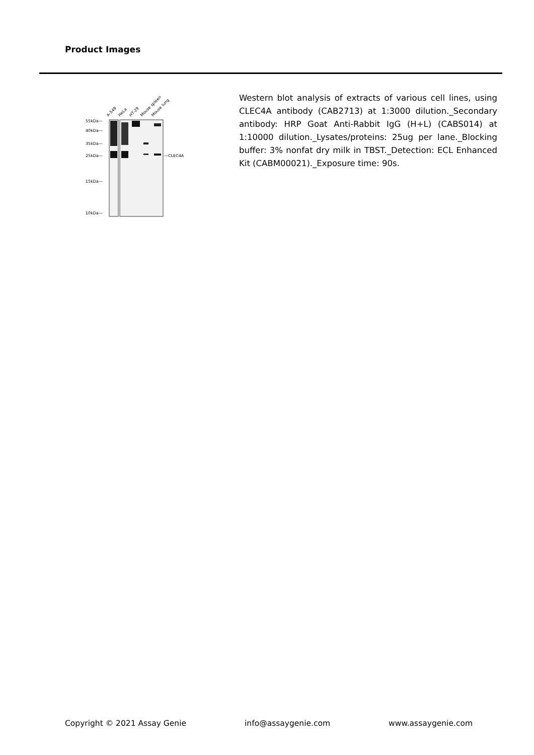Product Images
A-549
HeLa
HT-29
Mouse spleen
Mouse lung
55kDa—
40kDa—
35kDa—
25kDa—
15kDa—
10kDa—
—CLEC4A
Western blot analysis of extracts of various cell lines, using CLEC4A antibody (CAB2713) at 1:3000 dilution._Secondary antibody: HRP Goat Anti-Rabbit IgG (H+L) (CABS014) at 1:10000 dilution._Lysates/proteins: 25ug per lane._Blocking buffer: 3% nonfat dry milk in TBST._Detection: ECL Enhanced Kit (CABM00021)._Exposure time: 90s.
Copyright © 2021 Assay Genie info@assaygenie.com www.assaygenie.com